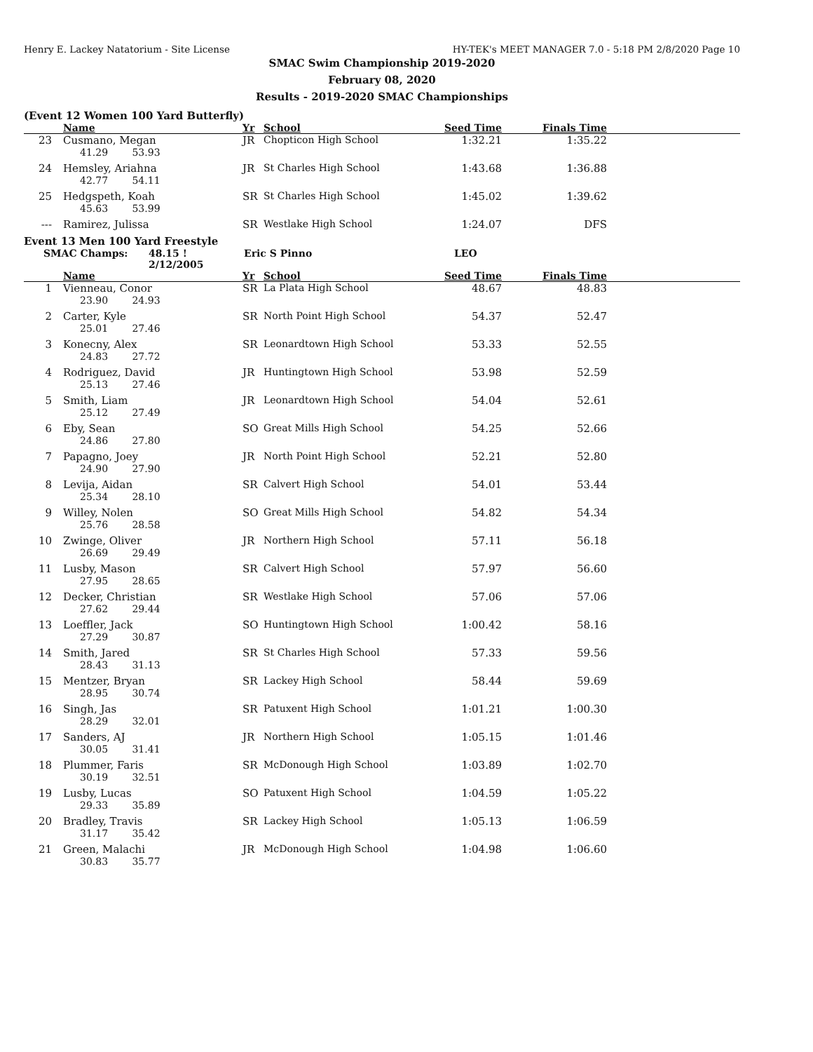Henry E. Lackey Natatorium - Site License HY-TEK's MEET MANAGER 7.0 - 5:18 PM 2/8/2020 Page 10
SMAC Swim Championship 2019-2020
February 08, 2020
Results - 2019-2020 SMAC Championships
(Event 12 Women 100 Yard Butterfly)
| | Name | Yr | School | Seed Time | Finals Time | |
| --- | --- | --- | --- | --- | --- | --- |
| 23 | Cusmano, Megan | JR | Chopticon High School | 1:32.21 | 1:35.22 | |
| 41.29 53.93 | | | | | | |
| 24 | Hemsley, Ariahna | JR | St Charles High School | 1:43.68 | 1:36.88 | |
| 42.77 54.11 | | | | | | |
| 25 | Hedgspeth, Koah | SR | St Charles High School | 1:45.02 | 1:39.62 | |
| 45.63 53.99 | | | | | | |
| --- | Ramirez, Julissa | SR | Westlake High School | 1:24.07 | DFS | |
Event 13 Men 100 Yard Freestyle
SMAC Champs: 48.15 ! 2/12/2005 Eric S Pinno LEO
| | Name | Yr | School | Seed Time | Finals Time | |
| --- | --- | --- | --- | --- | --- | --- |
| 1 | Vienneau, Conor | SR | La Plata High School | 48.67 | 48.83 | |
| 23.90 24.93 | | | | | | |
| 2 | Carter, Kyle | SR | North Point High School | 54.37 | 52.47 | |
| 25.01 27.46 | | | | | | |
| 3 | Konecny, Alex | SR | Leonardtown High School | 53.33 | 52.55 | |
| 24.83 27.72 | | | | | | |
| 4 | Rodriguez, David | JR | Huntingtown High School | 53.98 | 52.59 | |
| 25.13 27.46 | | | | | | |
| 5 | Smith, Liam | JR | Leonardtown High School | 54.04 | 52.61 | |
| 25.12 27.49 | | | | | | |
| 6 | Eby, Sean | SO | Great Mills High School | 54.25 | 52.66 | |
| 24.86 27.80 | | | | | | |
| 7 | Papagno, Joey | JR | North Point High School | 52.21 | 52.80 | |
| 24.90 27.90 | | | | | | |
| 8 | Levija, Aidan | SR | Calvert High School | 54.01 | 53.44 | |
| 25.34 28.10 | | | | | | |
| 9 | Willey, Nolen | SO | Great Mills High School | 54.82 | 54.34 | |
| 25.76 28.58 | | | | | | |
| 10 | Zwinge, Oliver | JR | Northern High School | 57.11 | 56.18 | |
| 26.69 29.49 | | | | | | |
| 11 | Lusby, Mason | SR | Calvert High School | 57.97 | 56.60 | |
| 27.95 28.65 | | | | | | |
| 12 | Decker, Christian | SR | Westlake High School | 57.06 | 57.06 | |
| 27.62 29.44 | | | | | | |
| 13 | Loeffler, Jack | SO | Huntingtown High School | 1:00.42 | 58.16 | |
| 27.29 30.87 | | | | | | |
| 14 | Smith, Jared | SR | St Charles High School | 57.33 | 59.56 | |
| 28.43 31.13 | | | | | | |
| 15 | Mentzer, Bryan | SR | Lackey High School | 58.44 | 59.69 | |
| 28.95 30.74 | | | | | | |
| 16 | Singh, Jas | SR | Patuxent High School | 1:01.21 | 1:00.30 | |
| 28.29 32.01 | | | | | | |
| 17 | Sanders, AJ | JR | Northern High School | 1:05.15 | 1:01.46 | |
| 30.05 31.41 | | | | | | |
| 18 | Plummer, Faris | SR | McDonough High School | 1:03.89 | 1:02.70 | |
| 30.19 32.51 | | | | | | |
| 19 | Lusby, Lucas | SO | Patuxent High School | 1:04.59 | 1:05.22 | |
| 29.33 35.89 | | | | | | |
| 20 | Bradley, Travis | SR | Lackey High School | 1:05.13 | 1:06.59 | |
| 31.17 35.42 | | | | | | |
| 21 | Green, Malachi | JR | McDonough High School | 1:04.98 | 1:06.60 | |
| 30.83 35.77 | | | | | | |